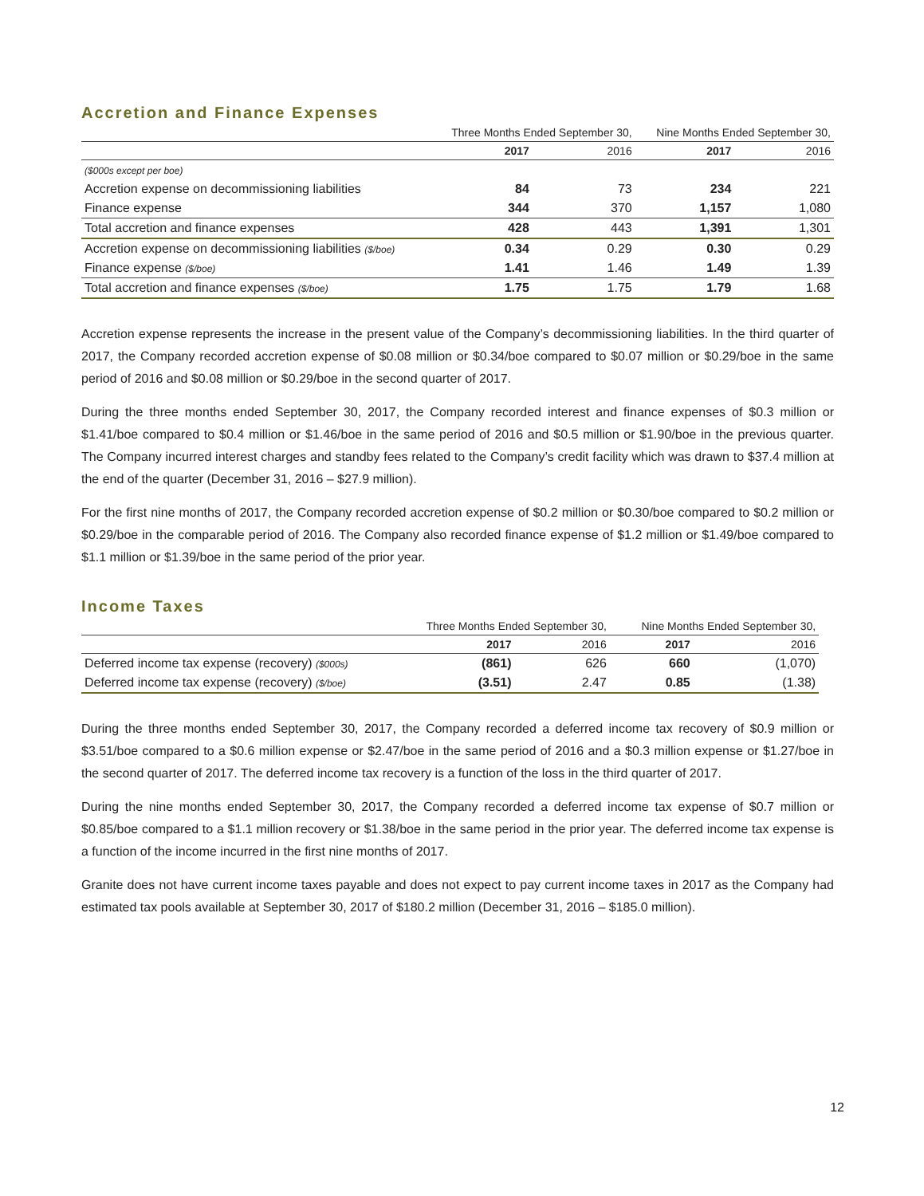Accretion and Finance Expenses
| | Three Months Ended September 30, | | Nine Months Ended September 30, | |
| --- | --- | --- | --- | --- |
| | 2017 | 2016 | 2017 | 2016 |
| ($000s except per boe) | | | | |
| Accretion expense on decommissioning liabilities | 84 | 73 | 234 | 221 |
| Finance expense | 344 | 370 | 1,157 | 1,080 |
| Total accretion and finance expenses | 428 | 443 | 1,391 | 1,301 |
| Accretion expense on decommissioning liabilities ($/boe) | 0.34 | 0.29 | 0.30 | 0.29 |
| Finance expense ($/boe) | 1.41 | 1.46 | 1.49 | 1.39 |
| Total accretion and finance expenses ($/boe) | 1.75 | 1.75 | 1.79 | 1.68 |
Accretion expense represents the increase in the present value of the Company’s decommissioning liabilities. In the third quarter of 2017, the Company recorded accretion expense of $0.08 million or $0.34/boe compared to $0.07 million or $0.29/boe in the same period of 2016 and $0.08 million or $0.29/boe in the second quarter of 2017.
During the three months ended September 30, 2017, the Company recorded interest and finance expenses of $0.3 million or $1.41/boe compared to $0.4 million or $1.46/boe in the same period of 2016 and $0.5 million or $1.90/boe in the previous quarter. The Company incurred interest charges and standby fees related to the Company’s credit facility which was drawn to $37.4 million at the end of the quarter (December 31, 2016 – $27.9 million).
For the first nine months of 2017, the Company recorded accretion expense of $0.2 million or $0.30/boe compared to $0.2 million or $0.29/boe in the comparable period of 2016. The Company also recorded finance expense of $1.2 million or $1.49/boe compared to $1.1 million or $1.39/boe in the same period of the prior year.
Income Taxes
| | Three Months Ended September 30, | | Nine Months Ended September 30, | |
| --- | --- | --- | --- | --- |
| | 2017 | 2016 | 2017 | 2016 |
| Deferred income tax expense (recovery) ($000s) | (861) | 626 | 660 | (1,070) |
| Deferred income tax expense (recovery) ($/boe) | (3.51) | 2.47 | 0.85 | (1.38) |
During the three months ended September 30, 2017, the Company recorded a deferred income tax recovery of $0.9 million or $3.51/boe compared to a $0.6 million expense or $2.47/boe in the same period of 2016 and a $0.3 million expense or $1.27/boe in the second quarter of 2017. The deferred income tax recovery is a function of the loss in the third quarter of 2017.
During the nine months ended September 30, 2017, the Company recorded a deferred income tax expense of $0.7 million or $0.85/boe compared to a $1.1 million recovery or $1.38/boe in the same period in the prior year. The deferred income tax expense is a function of the income incurred in the first nine months of 2017.
Granite does not have current income taxes payable and does not expect to pay current income taxes in 2017 as the Company had estimated tax pools available at September 30, 2017 of $180.2 million (December 31, 2016 – $185.0 million).
12